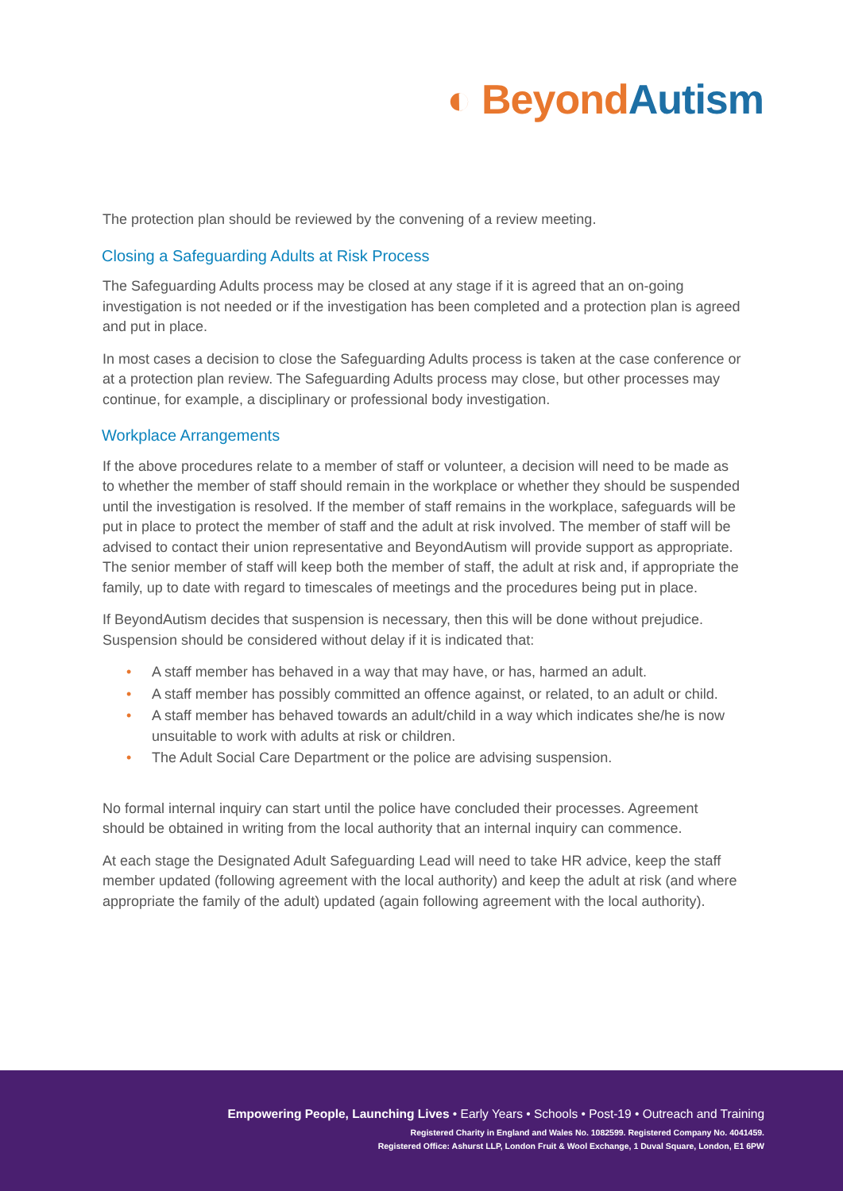◐ Beyond Autism
The protection plan should be reviewed by the convening of a review meeting.
Closing a Safeguarding Adults at Risk Process
The Safeguarding Adults process may be closed at any stage if it is agreed that an on-going investigation is not needed or if the investigation has been completed and a protection plan is agreed and put in place.
In most cases a decision to close the Safeguarding Adults process is taken at the case conference or at a protection plan review. The Safeguarding Adults process may close, but other processes may continue, for example, a disciplinary or professional body investigation.
Workplace Arrangements
If the above procedures relate to a member of staff or volunteer, a decision will need to be made as to whether the member of staff should remain in the workplace or whether they should be suspended until the investigation is resolved. If the member of staff remains in the workplace, safeguards will be put in place to protect the member of staff and the adult at risk involved. The member of staff will be advised to contact their union representative and BeyondAutism will provide support as appropriate. The senior member of staff will keep both the member of staff, the adult at risk and, if appropriate the family, up to date with regard to timescales of meetings and the procedures being put in place.
If BeyondAutism decides that suspension is necessary, then this will be done without prejudice. Suspension should be considered without delay if it is indicated that:
• A staff member has behaved in a way that may have, or has, harmed an adult.
• A staff member has possibly committed an offence against, or related, to an adult or child.
• A staff member has behaved towards an adult/child in a way which indicates she/he is now unsuitable to work with adults at risk or children.
• The Adult Social Care Department or the police are advising suspension.
No formal internal inquiry can start until the police have concluded their processes. Agreement should be obtained in writing from the local authority that an internal inquiry can commence.
At each stage the Designated Adult Safeguarding Lead will need to take HR advice, keep the staff member updated (following agreement with the local authority) and keep the adult at risk (and where appropriate the family of the adult) updated (again following agreement with the local authority).
Empowering People, Launching Lives • Early Years • Schools • Post-19 • Outreach and Training
Registered Charity in England and Wales No. 1082599. Registered Company No. 4041459.
Registered Office: Ashurst LLP, London Fruit & Wool Exchange, 1 Duval Square, London, E1 6PW